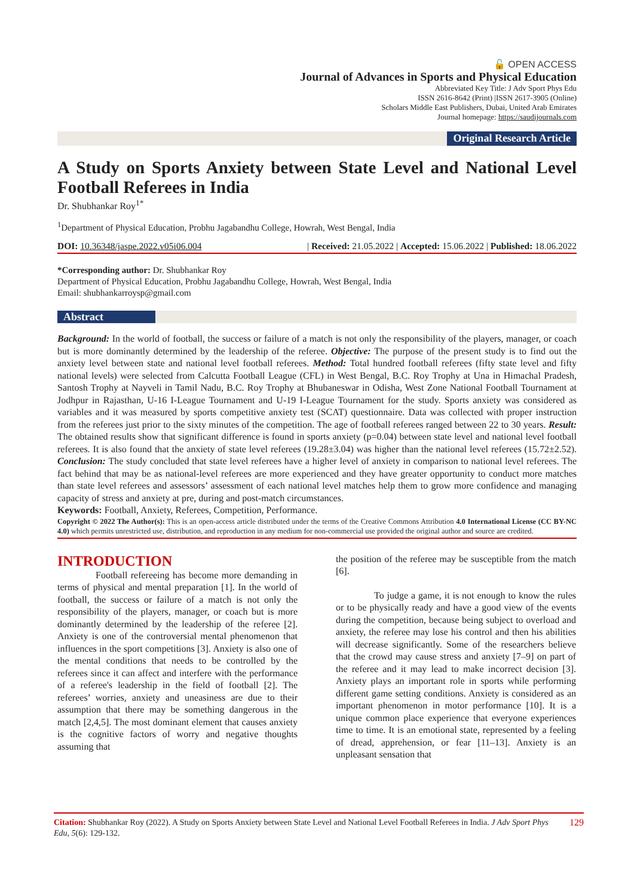🔓 OPEN ACCESS
Journal of Advances in Sports and Physical Education
Abbreviated Key Title: J Adv Sport Phys Edu
ISSN 2616-8642 (Print) |ISSN 2617-3905 (Online)
Scholars Middle East Publishers, Dubai, United Arab Emirates
Journal homepage: https://saudijournals.com
Original Research Article
A Study on Sports Anxiety between State Level and National Level Football Referees in India
Dr. Shubhankar Roy<sup>1*</sup>
<sup>1</sup> Department of Physical Education, Probhu Jagabandhu College, Howrah, West Bengal, India
DOI: 10.36348/jaspe.2022.v05i06.004 | Received: 21.05.2022 | Accepted: 15.06.2022 | Published: 18.06.2022
*Corresponding author: Dr. Shubhankar Roy
Department of Physical Education, Probhu Jagabandhu College, Howrah, West Bengal, India
Email: shubhankarroysp@gmail.com
Abstract
Background: In the world of football, the success or failure of a match is not only the responsibility of the players, manager, or coach but is more dominantly determined by the leadership of the referee. Objective: The purpose of the present study is to find out the anxiety level between state and national level football referees. Method: Total hundred football referees (fifty state level and fifty national levels) were selected from Calcutta Football League (CFL) in West Bengal, B.C. Roy Trophy at Una in Himachal Pradesh, Santosh Trophy at Nayveli in Tamil Nadu, B.C. Roy Trophy at Bhubaneswar in Odisha, West Zone National Football Tournament at Jodhpur in Rajasthan, U-16 I-League Tournament and U-19 I-League Tournament for the study. Sports anxiety was considered as variables and it was measured by sports competitive anxiety test (SCAT) questionnaire. Data was collected with proper instruction from the referees just prior to the sixty minutes of the competition. The age of football referees ranged between 22 to 30 years. Result: The obtained results show that significant difference is found in sports anxiety (p=0.04) between state level and national level football referees. It is also found that the anxiety of state level referees (19.28±3.04) was higher than the national level referees (15.72±2.52). Conclusion: The study concluded that state level referees have a higher level of anxiety in comparison to national level referees. The fact behind that may be as national-level referees are more experienced and they have greater opportunity to conduct more matches than state level referees and assessors’ assessment of each national level matches help them to grow more confidence and managing capacity of stress and anxiety at pre, during and post-match circumstances.
Keywords: Football, Anxiety, Referees, Competition, Performance.
Copyright © 2022 The Author(s): This is an open-access article distributed under the terms of the Creative Commons Attribution 4.0 International License (CC BY-NC 4.0) which permits unrestricted use, distribution, and reproduction in any medium for non-commercial use provided the original author and source are credited.
INTRODUCTION
Football refereeing has become more demanding in terms of physical and mental preparation [1]. In the world of football, the success or failure of a match is not only the responsibility of the players, manager, or coach but is more dominantly determined by the leadership of the referee [2]. Anxiety is one of the controversial mental phenomenon that influences in the sport competitions [3]. Anxiety is also one of the mental conditions that needs to be controlled by the referees since it can affect and interfere with the performance of a referee's leadership in the field of football [2]. The referees’ worries, anxiety and uneasiness are due to their assumption that there may be something dangerous in the match [2,4,5]. The most dominant element that causes anxiety is the cognitive factors of worry and negative thoughts assuming that
the position of the referee may be susceptible from the match [6].
To judge a game, it is not enough to know the rules or to be physically ready and have a good view of the events during the competition, because being subject to overload and anxiety, the referee may lose his control and then his abilities will decrease significantly. Some of the researchers believe that the crowd may cause stress and anxiety [7–9] on part of the referee and it may lead to make incorrect decision [3]. Anxiety plays an important role in sports while performing different game setting conditions. Anxiety is considered as an important phenomenon in motor performance [10]. It is a unique common place experience that everyone experiences time to time. It is an emotional state, represented by a feeling of dread, apprehension, or fear [11–13]. Anxiety is an unpleasant sensation that
Citation: Shubhankar Roy (2022). A Study on Sports Anxiety between State Level and National Level Football Referees in India. J Adv Sport Phys Edu, 5(6): 129-132. 129